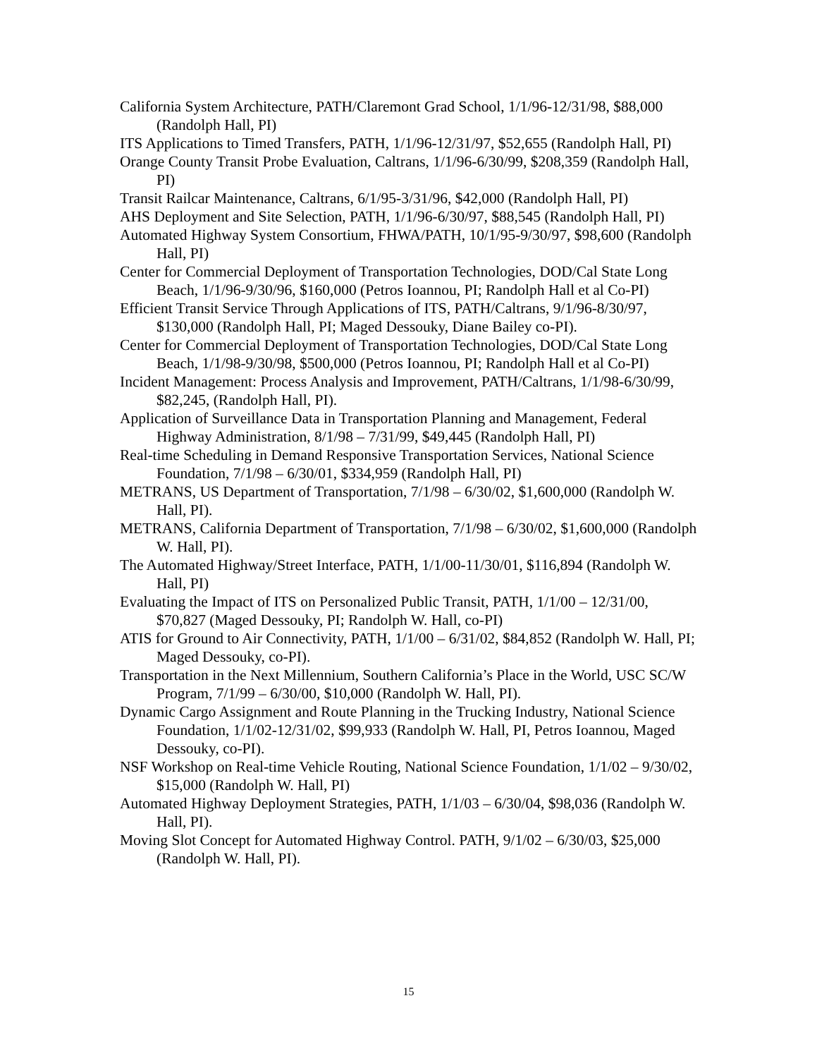California System Architecture, PATH/Claremont Grad School, 1/1/96-12/31/98, $88,000 (Randolph Hall, PI)
ITS Applications to Timed Transfers, PATH, 1/1/96-12/31/97, $52,655 (Randolph Hall, PI)
Orange County Transit Probe Evaluation, Caltrans, 1/1/96-6/30/99, $208,359 (Randolph Hall, PI)
Transit Railcar Maintenance, Caltrans, 6/1/95-3/31/96, $42,000 (Randolph Hall, PI)
AHS Deployment and Site Selection, PATH, 1/1/96-6/30/97, $88,545 (Randolph Hall, PI)
Automated Highway System Consortium, FHWA/PATH, 10/1/95-9/30/97, $98,600 (Randolph Hall, PI)
Center for Commercial Deployment of Transportation Technologies, DOD/Cal State Long Beach, 1/1/96-9/30/96, $160,000 (Petros Ioannou, PI; Randolph Hall et al Co-PI)
Efficient Transit Service Through Applications of ITS, PATH/Caltrans, 9/1/96-8/30/97, $130,000 (Randolph Hall, PI; Maged Dessouky, Diane Bailey co-PI).
Center for Commercial Deployment of Transportation Technologies, DOD/Cal State Long Beach, 1/1/98-9/30/98, $500,000 (Petros Ioannou, PI; Randolph Hall et al Co-PI)
Incident Management: Process Analysis and Improvement, PATH/Caltrans, 1/1/98-6/30/99, $82,245, (Randolph Hall, PI).
Application of Surveillance Data in Transportation Planning and Management, Federal Highway Administration, 8/1/98 – 7/31/99, $49,445 (Randolph Hall, PI)
Real-time Scheduling in Demand Responsive Transportation Services, National Science Foundation, 7/1/98 – 6/30/01, $334,959 (Randolph Hall, PI)
METRANS, US Department of Transportation, 7/1/98 – 6/30/02, $1,600,000 (Randolph W. Hall, PI).
METRANS, California Department of Transportation, 7/1/98 – 6/30/02, $1,600,000 (Randolph W. Hall, PI).
The Automated Highway/Street Interface, PATH, 1/1/00-11/30/01, $116,894 (Randolph W. Hall, PI)
Evaluating the Impact of ITS on Personalized Public Transit, PATH, 1/1/00 – 12/31/00, $70,827 (Maged Dessouky, PI; Randolph W. Hall, co-PI)
ATIS for Ground to Air Connectivity, PATH, 1/1/00 – 6/31/02, $84,852 (Randolph W. Hall, PI; Maged Dessouky, co-PI).
Transportation in the Next Millennium, Southern California’s Place in the World, USC SC/W Program, 7/1/99 – 6/30/00, $10,000 (Randolph W. Hall, PI).
Dynamic Cargo Assignment and Route Planning in the Trucking Industry, National Science Foundation, 1/1/02-12/31/02, $99,933 (Randolph W. Hall, PI, Petros Ioannou, Maged Dessouky, co-PI).
NSF Workshop on Real-time Vehicle Routing, National Science Foundation, 1/1/02 – 9/30/02, $15,000 (Randolph W. Hall, PI)
Automated Highway Deployment Strategies, PATH, 1/1/03 – 6/30/04, $98,036 (Randolph W. Hall, PI).
Moving Slot Concept for Automated Highway Control. PATH, 9/1/02 – 6/30/03, $25,000 (Randolph W. Hall, PI).
15